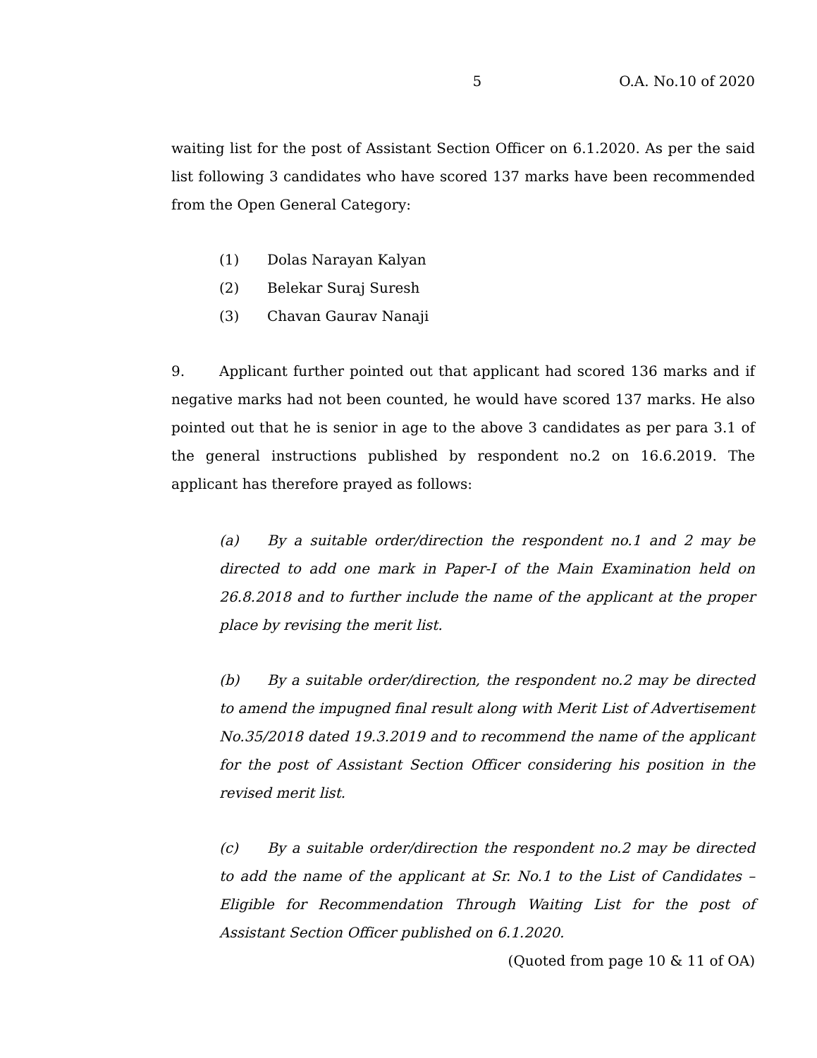5 O.A. No.10 of 2020
waiting list for the post of Assistant Section Officer on 6.1.2020. As per the said list following 3 candidates who have scored 137 marks have been recommended from the Open General Category:
(1) Dolas Narayan Kalyan
(2) Belekar Suraj Suresh
(3) Chavan Gaurav Nanaji
9. Applicant further pointed out that applicant had scored 136 marks and if negative marks had not been counted, he would have scored 137 marks. He also pointed out that he is senior in age to the above 3 candidates as per para 3.1 of the general instructions published by respondent no.2 on 16.6.2019. The applicant has therefore prayed as follows:
(a) By a suitable order/direction the respondent no.1 and 2 may be directed to add one mark in Paper-I of the Main Examination held on 26.8.2018 and to further include the name of the applicant at the proper place by revising the merit list.
(b) By a suitable order/direction, the respondent no.2 may be directed to amend the impugned final result along with Merit List of Advertisement No.35/2018 dated 19.3.2019 and to recommend the name of the applicant for the post of Assistant Section Officer considering his position in the revised merit list.
(c) By a suitable order/direction the respondent no.2 may be directed to add the name of the applicant at Sr. No.1 to the List of Candidates – Eligible for Recommendation Through Waiting List for the post of Assistant Section Officer published on 6.1.2020.
(Quoted from page 10 & 11 of OA)